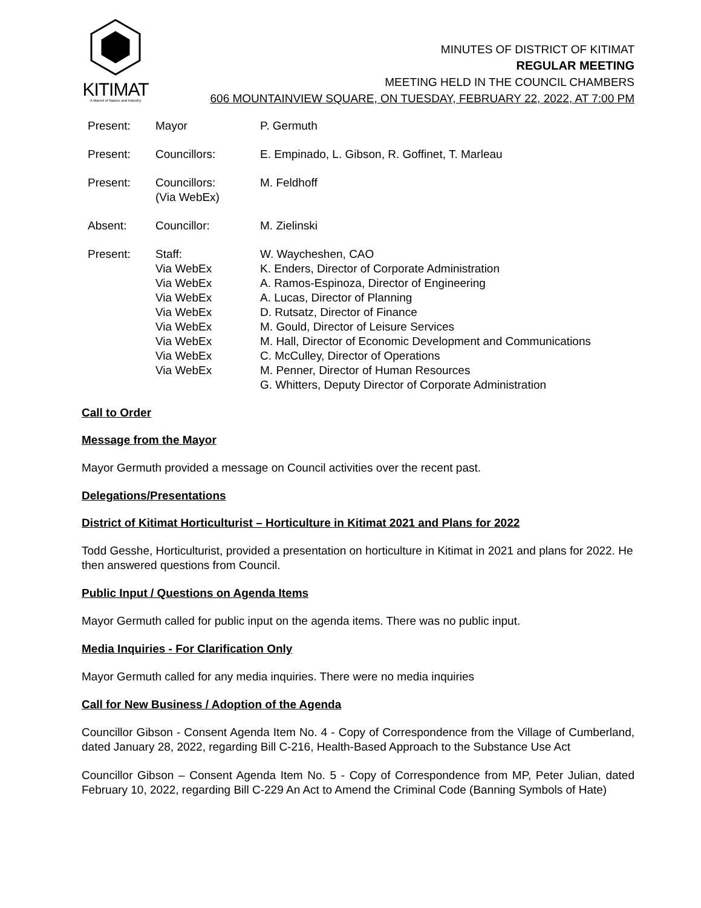KITIMAT
A Marvel of Nature and Industry
MINUTES OF DISTRICT OF KITIMAT
REGULAR MEETING
MEETING HELD IN THE COUNCIL CHAMBERS
606 MOUNTAINVIEW SQUARE, ON TUESDAY, FEBRUARY 22, 2022, AT 7:00 PM
| Present: | Mayor | P. Germuth |
| Present: | Councillors: | E. Empinado, L. Gibson, R. Goffinet, T. Marleau |
| Present: | Councillors: (Via WebEx) | M. Feldhoff |
| Absent: | Councillor: | M. Zielinski |
| Present: | Staff: | W. Waycheshen, CAO |
| | Via WebEx | K. Enders, Director of Corporate Administration |
| | Via WebEx | A. Ramos-Espinoza, Director of Engineering |
| | Via WebEx | A. Lucas, Director of Planning |
| | Via WebEx | D. Rutsatz, Director of Finance |
| | Via WebEx | M. Gould, Director of Leisure Services |
| | Via WebEx | M. Hall, Director of Economic Development and Communications |
| | Via WebEx | C. McCulley, Director of Operations |
| | Via WebEx | M. Penner, Director of Human Resources |
| | | G. Whitters, Deputy Director of Corporate Administration |
Call to Order
Message from the Mayor
Mayor Germuth provided a message on Council activities over the recent past.
Delegations/Presentations
District of Kitimat Horticulturist – Horticulture in Kitimat 2021 and Plans for 2022
Todd Gesshe, Horticulturist, provided a presentation on horticulture in Kitimat in 2021 and plans for 2022. He then answered questions from Council.
Public Input / Questions on Agenda Items
Mayor Germuth called for public input on the agenda items. There was no public input.
Media Inquiries - For Clarification Only
Mayor Germuth called for any media inquiries. There were no media inquiries
Call for New Business / Adoption of the Agenda
Councillor Gibson - Consent Agenda Item No. 4 - Copy of Correspondence from the Village of Cumberland, dated January 28, 2022, regarding Bill C-216, Health-Based Approach to the Substance Use Act
Councillor Gibson – Consent Agenda Item No. 5 - Copy of Correspondence from MP, Peter Julian, dated February 10, 2022, regarding Bill C-229 An Act to Amend the Criminal Code (Banning Symbols of Hate)